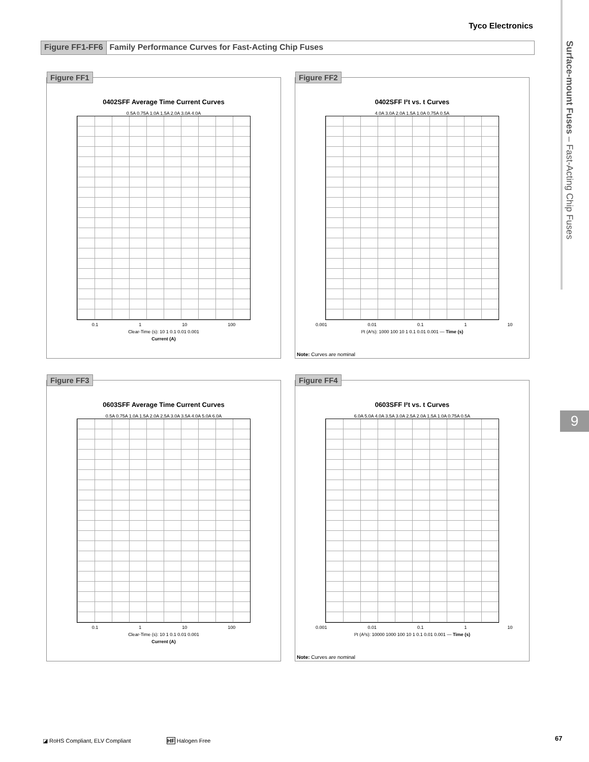Tyco Electronics
Figure FF1-FF6 Family Performance Curves for Fast-Acting Chip Fuses
Surface-mount Fuses – Fast-Acting Chip Fuses
9
Figure FF1
0402SFF Average Time Current Curves
0.5A 0.75A 1.0A 1.5A 2.0A 3.0A 4.0A
0.1 1 10 100
Clear-Time (s): 10 1 0.1 0.01 0.001
Current (A)
Figure FF2
0402SFF I²t vs. t Curves
4.0A 3.0A 2.0A 1.5A 1.0A 0.75A 0.5A
0.001 0.01 0.1 1 10
I²t (A²s): 1000 100 10 1 0.1 0.01 0.001 — Time (s)
Note: Curves are nominal
Figure FF3
0603SFF Average Time Current Curves
0.5A 0.75A 1.0A 1.5A 2.0A 2.5A 3.0A 3.5A 4.0A 5.0A 6.0A
0.1 1 10 100
Clear-Time (s): 10 1 0.1 0.01 0.001
Current (A)
Figure FF4
0603SFF I²t vs. t Curves
6.0A 5.0A 4.0A 3.5A 3.0A 2.5A 2.0A 1.5A 1.0A 0.75A 0.5A
0.001 0.01 0.1 1 10
I²t (A²s): 10000 1000 100 10 1 0.1 0.01 0.001 — Time (s)
Note: Curves are nominal
◪ RoHS Compliant, ELV Compliant
HF Halogen Free 67